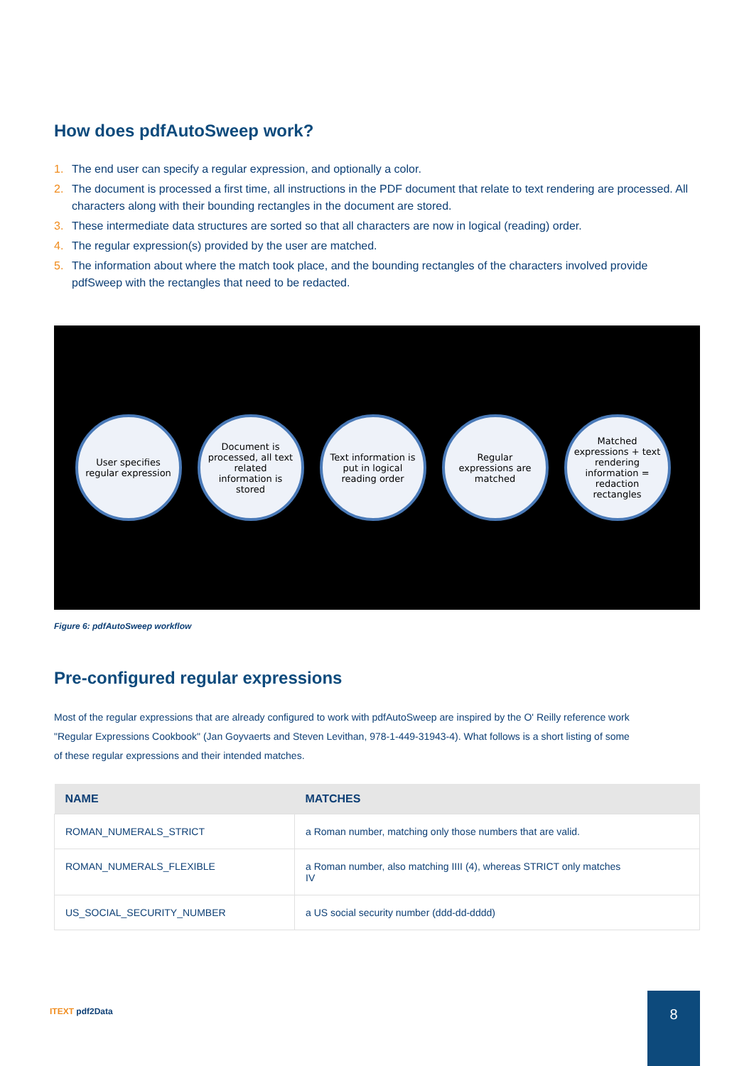How does pdfAutoSweep work?
1. The end user can specify a regular expression, and optionally a color.
2. The document is processed a first time, all instructions in the PDF document that relate to text rendering are processed. All characters along with their bounding rectangles in the document are stored.
3. These intermediate data structures are sorted so that all characters are now in logical (reading) order.
4. The regular expression(s) provided by the user are matched.
5. The information about where the match took place, and the bounding rectangles of the characters involved provide pdfSweep with the rectangles that need to be redacted.
User specifies regular expression
Document is processed, all text related information is stored
Text information is put in logical reading order
Regular expressions are matched
Matched expressions + text rendering information = redaction rectangles
Figure 6: pdfAutoSweep workflow
Pre-configured regular expressions
Most of the regular expressions that are already configured to work with pdfAutoSweep are inspired by the O' Reilly reference work "Regular Expressions Cookbook" (Jan Goyvaerts and Steven Levithan, 978-1-449-31943-4). What follows is a short listing of some of these regular expressions and their intended matches.
| NAME | MATCHES |
| --- | --- |
| ROMAN_NUMERALS_STRICT | a Roman number, matching only those numbers that are valid. |
| ROMAN_NUMERALS_FLEXIBLE | a Roman number, also matching IIII (4), whereas STRICT only matches IV |
| US_SOCIAL_SECURITY_NUMBER | a US social security number (ddd-dd-dddd) |
ITEXT pdf2Data
8